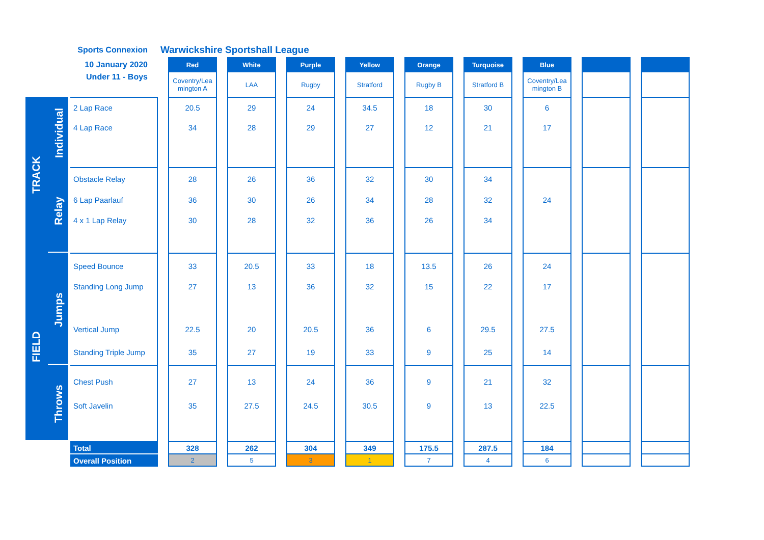| Sports Connexion | | | Warwickshire Sportshall League | | | | | | | | | | | | | | | | | |
| 10 January 2020 | | | | Red | | White | | Purple | | Yellow | | Orange | | Turquoise | | Blue | | | | |
| Under 11 - Boys | | | | Coventry/Lea mington A | | LAA | | Rugby | | Stratford | | Rugby B | | Stratford B | | Coventry/Lea mington B | | | | |
| TRACK | Individual | 2 Lap Race | | 20.5 | | 29 | | 24 | | 34.5 | | 18 | | 30 | | 6 | | | | |
| | | 4 Lap Race | | 34 | | 28 | | 29 | | 27 | | 12 | | 21 | | 17 | | | | |
| | Relay | Obstacle Relay | | 28 | | 26 | | 36 | | 32 | | 30 | | 34 | | | | | | |
| | | 6 Lap Paarlauf | | 36 | | 30 | | 26 | | 34 | | 28 | | 32 | | 24 | | | | |
| | | 4 x 1 Lap Relay | | 30 | | 28 | | 32 | | 36 | | 26 | | 34 | | | | | | |
| FIELD | Jumps | Speed Bounce | | 33 | | 20.5 | | 33 | | 18 | | 13.5 | | 26 | | 24 | | | | |
| | | Standing Long Jump | | 27 | | 13 | | 36 | | 32 | | 15 | | 22 | | 17 | | | | |
| | | Vertical Jump | | 22.5 | | 20 | | 20.5 | | 36 | | 6 | | 29.5 | | 27.5 | | | | |
| | | Standing Triple Jump | | 35 | | 27 | | 19 | | 33 | | 9 | | 25 | | 14 | | | | |
| | Throws | Chest Push | | 27 | | 13 | | 24 | | 36 | | 9 | | 21 | | 32 | | | | |
| | | Soft Javelin | | 35 | | 27.5 | | 24.5 | | 30.5 | | 9 | | 13 | | 22.5 | | | | |
| | | Total | | 328 | | 262 | | 304 | | 349 | | 175.5 | | 287.5 | | 184 | | | | |
| | | Overall Position | | 2 | | 5 | | 3 | | 1 | | 7 | | 4 | | 6 | | | | |